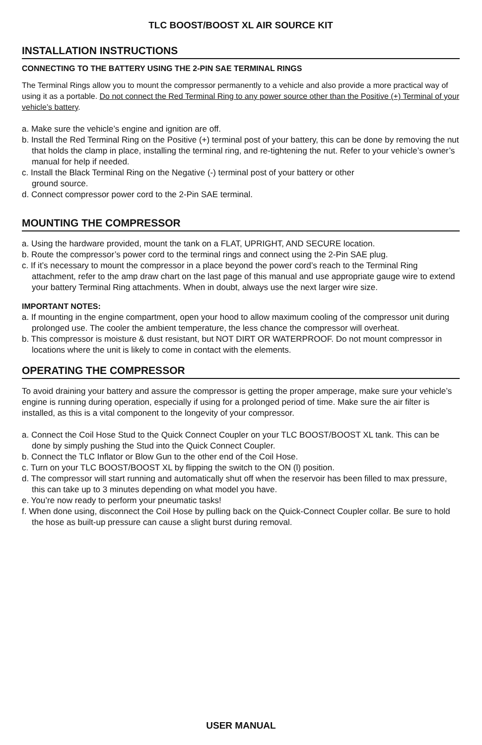TLC BOOST/BOOST XL AIR SOURCE KIT
INSTALLATION INSTRUCTIONS
CONNECTING TO THE BATTERY USING THE 2-PIN SAE TERMINAL RINGS
The Terminal Rings allow you to mount the compressor permanently to a vehicle and also provide a more practical way of using it as a portable. Do not connect the Red Terminal Ring to any power source other than the Positive (+) Terminal of your vehicle’s battery.
a. Make sure the vehicle’s engine and ignition are off.
b. Install the Red Terminal Ring on the Positive (+) terminal post of your battery, this can be done by removing the nut that holds the clamp in place, installing the terminal ring, and re-tightening the nut. Refer to your vehicle’s owner’s manual for help if needed.
c. Install the Black Terminal Ring on the Negative (-) terminal post of your battery or other
ground source.
d. Connect compressor power cord to the 2-Pin SAE terminal.
MOUNTING THE COMPRESSOR
a. Using the hardware provided, mount the tank on a FLAT, UPRIGHT, AND SECURE location.
b. Route the compressor’s power cord to the terminal rings and connect using the 2-Pin SAE plug.
c. If it’s necessary to mount the compressor in a place beyond the power cord’s reach to the Terminal Ring attachment, refer to the amp draw chart on the last page of this manual and use appropriate gauge wire to extend your battery Terminal Ring attachments. When in doubt, always use the next larger wire size.
IMPORTANT NOTES:
a. If mounting in the engine compartment, open your hood to allow maximum cooling of the compressor unit during prolonged use. The cooler the ambient temperature, the less chance the compressor will overheat.
b. This compressor is moisture & dust resistant, but NOT DIRT OR WATERPROOF. Do not mount compressor in locations where the unit is likely to come in contact with the elements.
OPERATING THE COMPRESSOR
To avoid draining your battery and assure the compressor is getting the proper amperage, make sure your vehicle’s engine is running during operation, especially if using for a prolonged period of time. Make sure the air filter is installed, as this is a vital component to the longevity of your compressor.
a. Connect the Coil Hose Stud to the Quick Connect Coupler on your TLC BOOST/BOOST XL tank. This can be done by simply pushing the Stud into the Quick Connect Coupler.
b. Connect the TLC Inflator or Blow Gun to the other end of the Coil Hose.
c. Turn on your TLC BOOST/BOOST XL by flipping the switch to the ON (l) position.
d. The compressor will start running and automatically shut off when the reservoir has been filled to max pressure, this can take up to 3 minutes depending on what model you have.
e. You’re now ready to perform your pneumatic tasks!
f. When done using, disconnect the Coil Hose by pulling back on the Quick-Connect Coupler collar. Be sure to hold the hose as built-up pressure can cause a slight burst during removal.
USER MANUAL